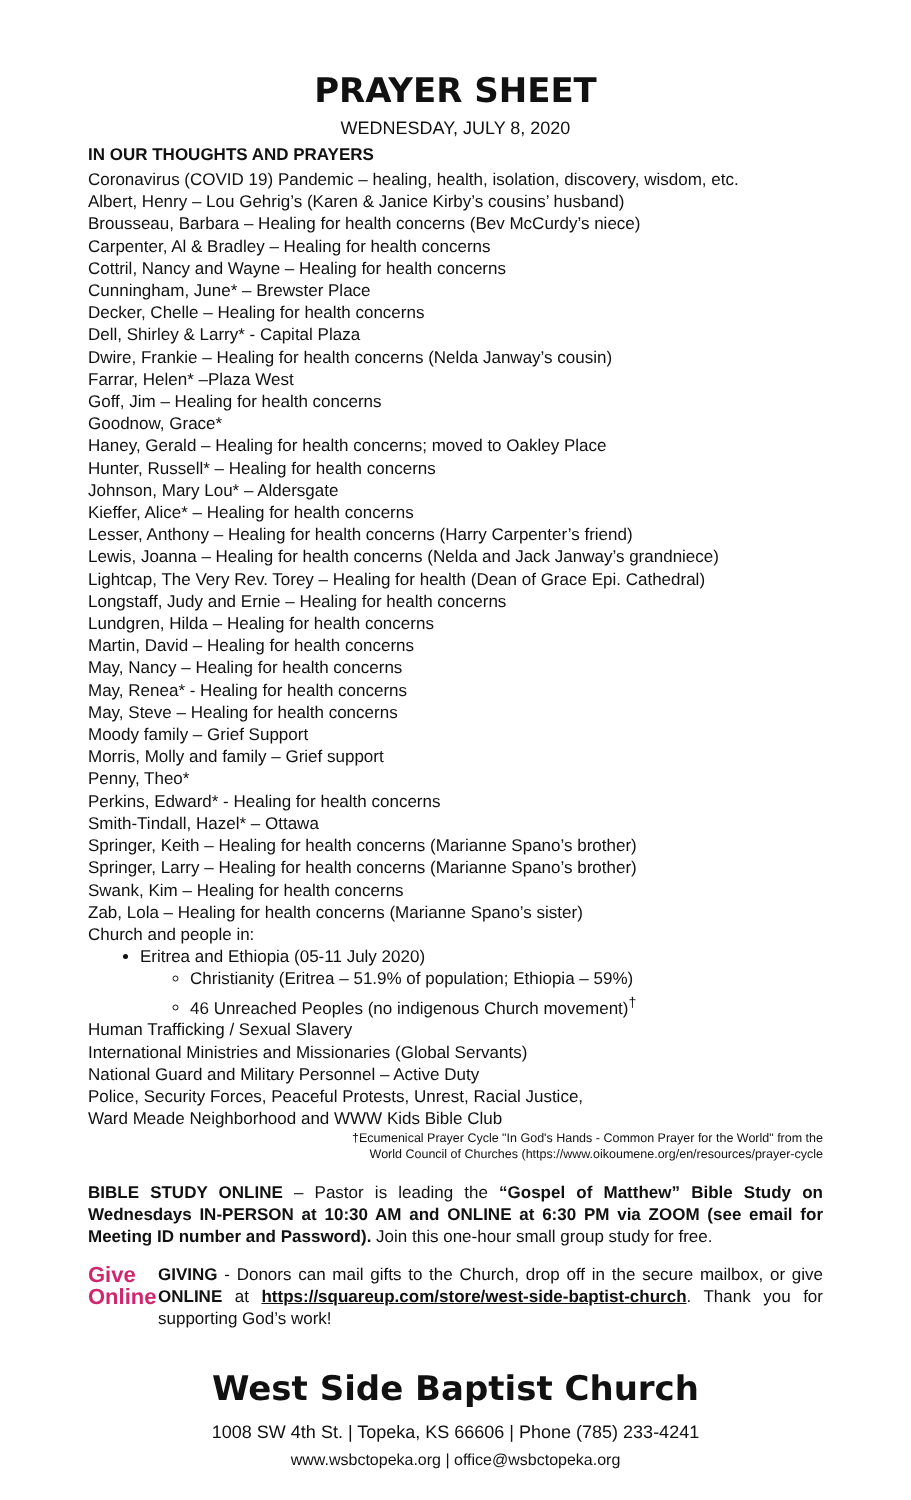PRAYER SHEET
WEDNESDAY, JULY 8, 2020
IN OUR THOUGHTS AND PRAYERS
Coronavirus (COVID 19) Pandemic – healing, health, isolation, discovery, wisdom, etc.
Albert, Henry – Lou Gehrig’s (Karen & Janice Kirby’s cousins’ husband)
Brousseau, Barbara – Healing for health concerns (Bev McCurdy’s niece)
Carpenter, Al & Bradley – Healing for health concerns
Cottril, Nancy and Wayne – Healing for health concerns
Cunningham, June* – Brewster Place
Decker, Chelle – Healing for health concerns
Dell, Shirley & Larry* - Capital Plaza
Dwire, Frankie – Healing for health concerns (Nelda Janway’s cousin)
Farrar, Helen* –Plaza West
Goff, Jim – Healing for health concerns
Goodnow, Grace*
Haney, Gerald – Healing for health concerns; moved to Oakley Place
Hunter, Russell* – Healing for health concerns
Johnson, Mary Lou* – Aldersgate
Kieffer, Alice* – Healing for health concerns
Lesser, Anthony – Healing for health concerns (Harry Carpenter’s friend)
Lewis, Joanna – Healing for health concerns (Nelda and Jack Janway’s grandniece)
Lightcap, The Very Rev. Torey – Healing for health (Dean of Grace Epi. Cathedral)
Longstaff, Judy and Ernie – Healing for health concerns
Lundgren, Hilda – Healing for health concerns
Martin, David – Healing for health concerns
May, Nancy – Healing for health concerns
May, Renea* - Healing for health concerns
May, Steve – Healing for health concerns
Moody family – Grief Support
Morris, Molly and family – Grief support
Penny, Theo*
Perkins, Edward* - Healing for health concerns
Smith-Tindall, Hazel* – Ottawa
Springer, Keith – Healing for health concerns (Marianne Spano’s brother)
Springer, Larry – Healing for health concerns (Marianne Spano’s brother)
Swank, Kim – Healing for health concerns
Zab, Lola – Healing for health concerns (Marianne Spano’s sister)
Church and people in:
Eritrea and Ethiopia (05-11 July 2020)
Christianity (Eritrea – 51.9% of population; Ethiopia – 59%)
46 Unreached Peoples (no indigenous Church movement)<sup>†</sup>
Human Trafficking / Sexual Slavery
International Ministries and Missionaries (Global Servants)
National Guard and Military Personnel – Active Duty
Police, Security Forces, Peaceful Protests, Unrest, Racial Justice,
Ward Meade Neighborhood and WWW Kids Bible Club
†Ecumenical Prayer Cycle "In God's Hands - Common Prayer for the World" from the
World Council of Churches (https://www.oikoumene.org/en/resources/prayer-cycle
BIBLE STUDY ONLINE – Pastor is leading the “Gospel of Matthew” Bible Study on Wednesdays IN-PERSON at 10:30 AM and ONLINE at 6:30 PM via ZOOM (see email for Meeting ID number and Password). Join this one-hour small group study for free.
Give
Online
GIVING - Donors can mail gifts to the Church, drop off in the secure mailbox, or give ONLINE at https://squareup.com/store/west-side-baptist-church. Thank you for supporting God’s work!
West Side Baptist Church
1008 SW 4th St. | Topeka, KS 66606 | Phone (785) 233-4241
www.wsbctopeka.org | office@wsbctopeka.org